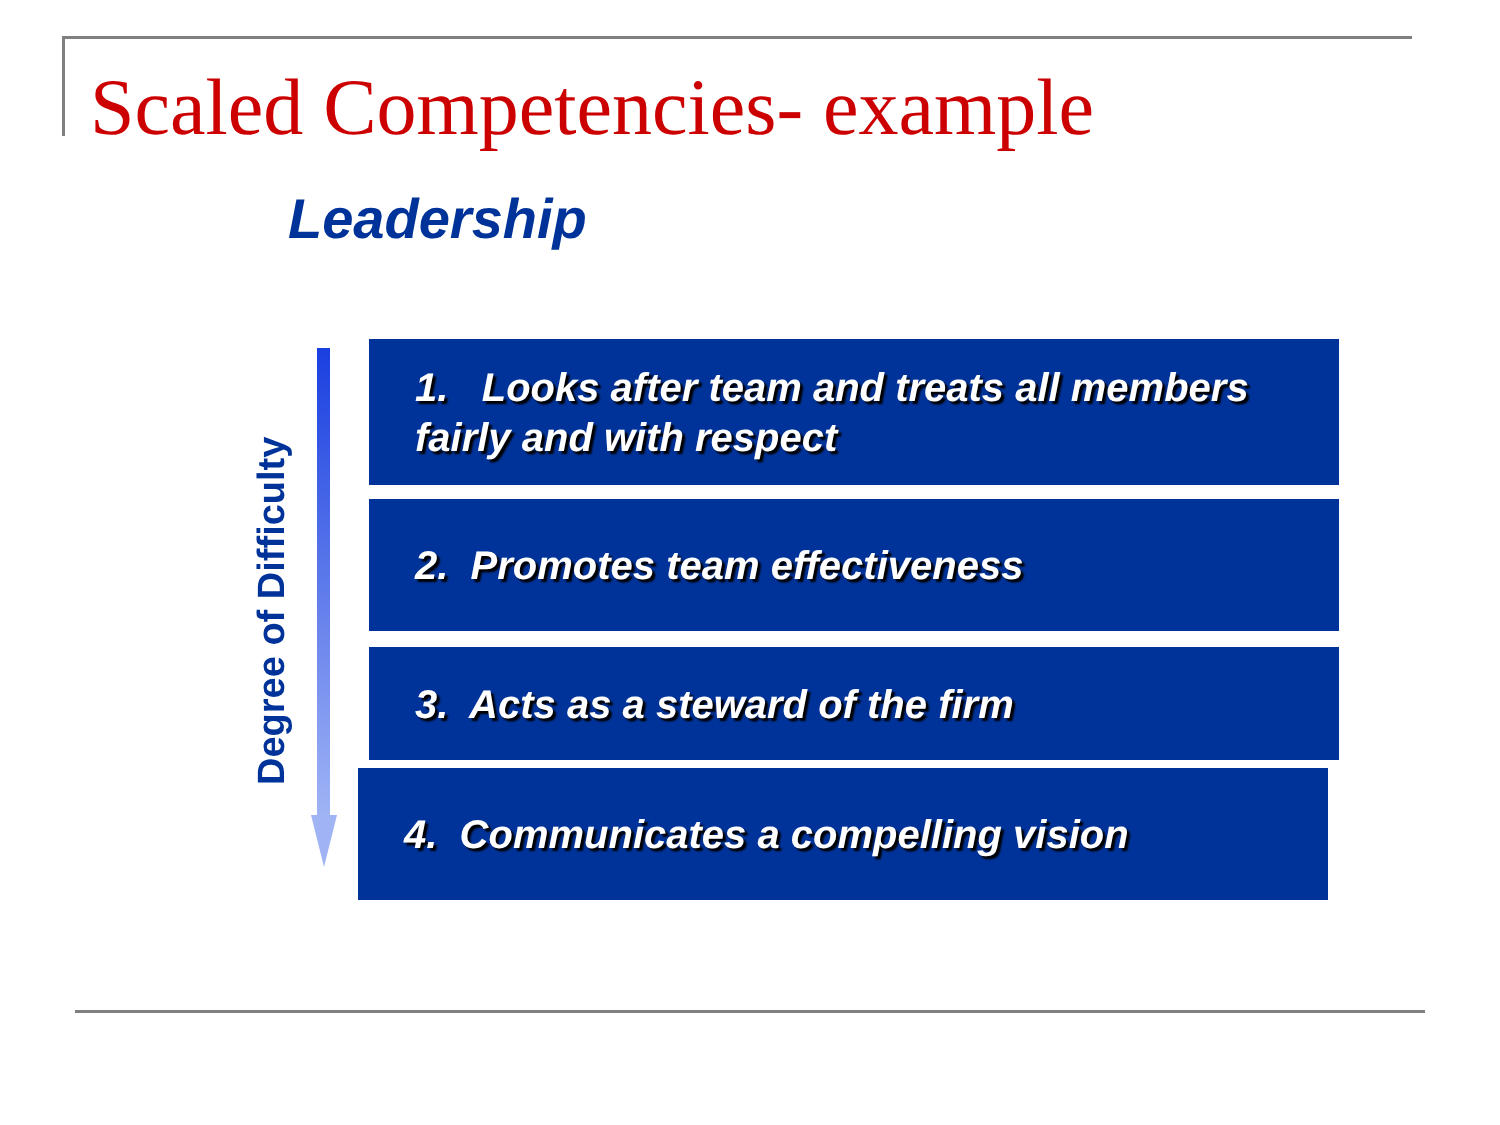Scaled Competencies- example
Leadership
Degree of Difficulty
1. Looks after team and treats all members fairly and with respect
2. Promotes team effectiveness
3. Acts as a steward of the firm
4. Communicates a compelling vision